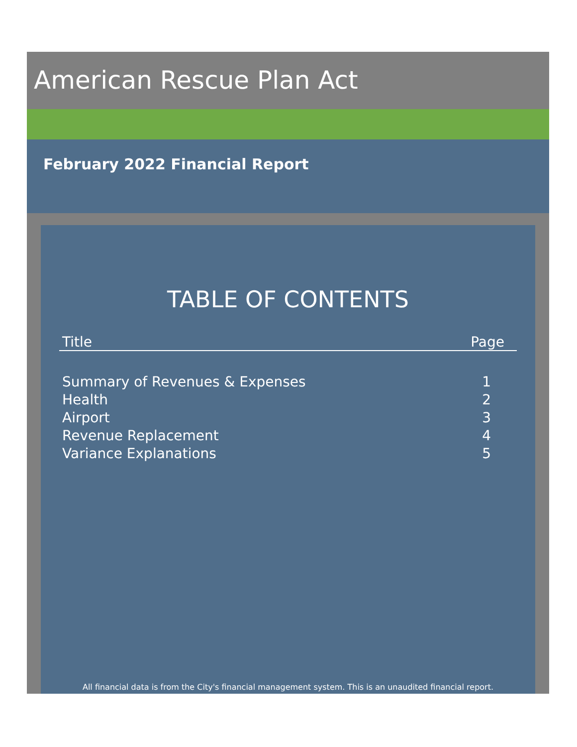American Rescue Plan Act
February 2022 Financial Report
TABLE OF CONTENTS
| Title | Page |
| --- | --- |
| Summary of Revenues & Expenses | 1 |
| Health | 2 |
| Airport | 3 |
| Revenue Replacement | 4 |
| Variance Explanations | 5 |
All financial data is from the City's financial management system. This is an unaudited financial report.